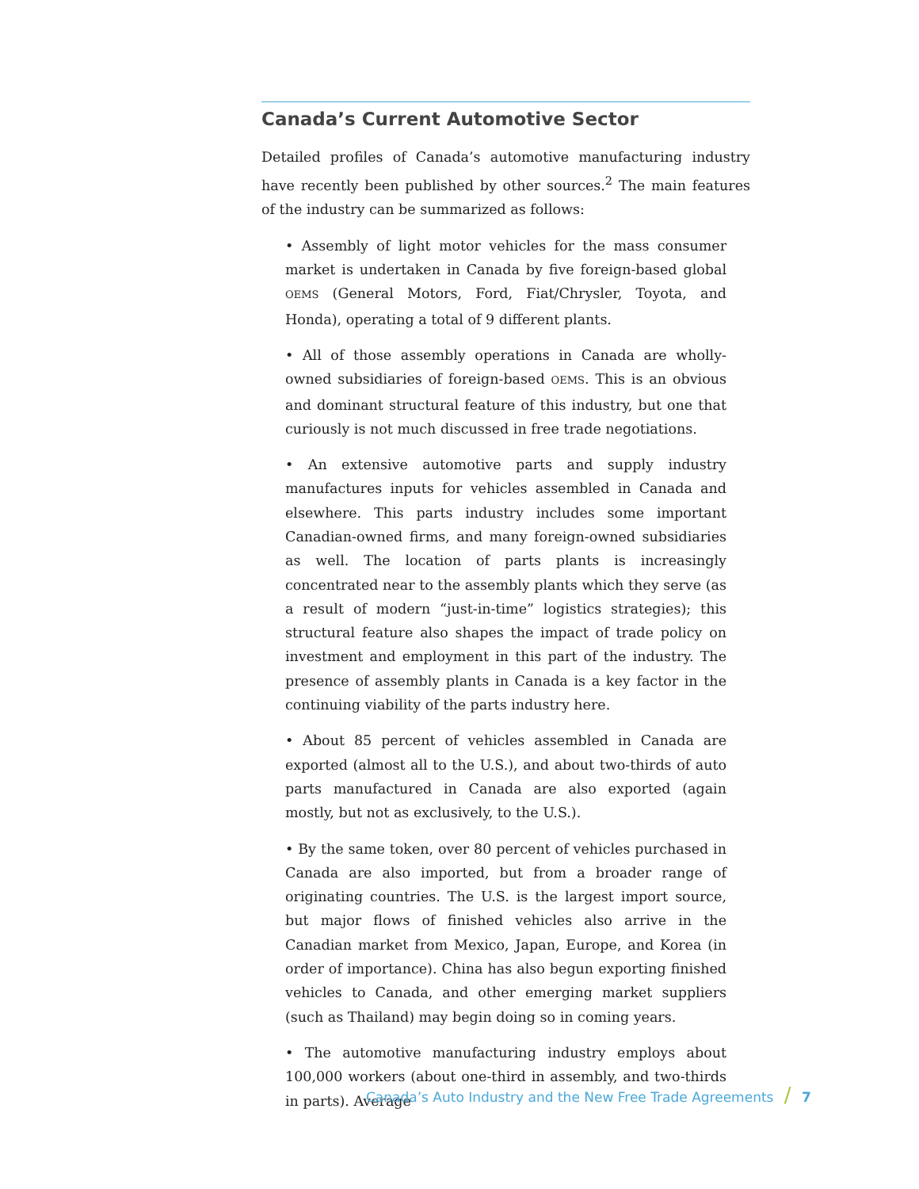Canada’s Current Automotive Sector
Detailed profiles of Canada’s automotive manufacturing industry have recently been published by other sources.<sup>2</sup> The main features of the industry can be summarized as follows:
• Assembly of light motor vehicles for the mass consumer market is undertaken in Canada by five foreign-based global OEMS (General Motors, Ford, Fiat/Chrysler, Toyota, and Honda), operating a total of 9 different plants.
• All of those assembly operations in Canada are wholly-owned subsidiaries of foreign-based OEMS. This is an obvious and dominant structural feature of this industry, but one that curiously is not much discussed in free trade negotiations.
• An extensive automotive parts and supply industry manufactures inputs for vehicles assembled in Canada and elsewhere. This parts industry includes some important Canadian-owned firms, and many foreign-owned subsidiaries as well. The location of parts plants is increasingly concentrated near to the assembly plants which they serve (as a result of modern “just-in-time” logistics strategies); this structural feature also shapes the impact of trade policy on investment and employment in this part of the industry. The presence of assembly plants in Canada is a key factor in the continuing viability of the parts industry here.
• About 85 percent of vehicles assembled in Canada are exported (almost all to the U.S.), and about two-thirds of auto parts manufactured in Canada are also exported (again mostly, but not as exclusively, to the U.S.).
• By the same token, over 80 percent of vehicles purchased in Canada are also imported, but from a broader range of originating countries. The U.S. is the largest import source, but major flows of finished vehicles also arrive in the Canadian market from Mexico, Japan, Europe, and Korea (in order of importance). China has also begun exporting finished vehicles to Canada, and other emerging market suppliers (such as Thailand) may begin doing so in coming years.
• The automotive manufacturing industry employs about 100,000 workers (about one-third in assembly, and two-thirds in parts). Average
Canada’s Auto Industry and the New Free Trade Agreements / 7